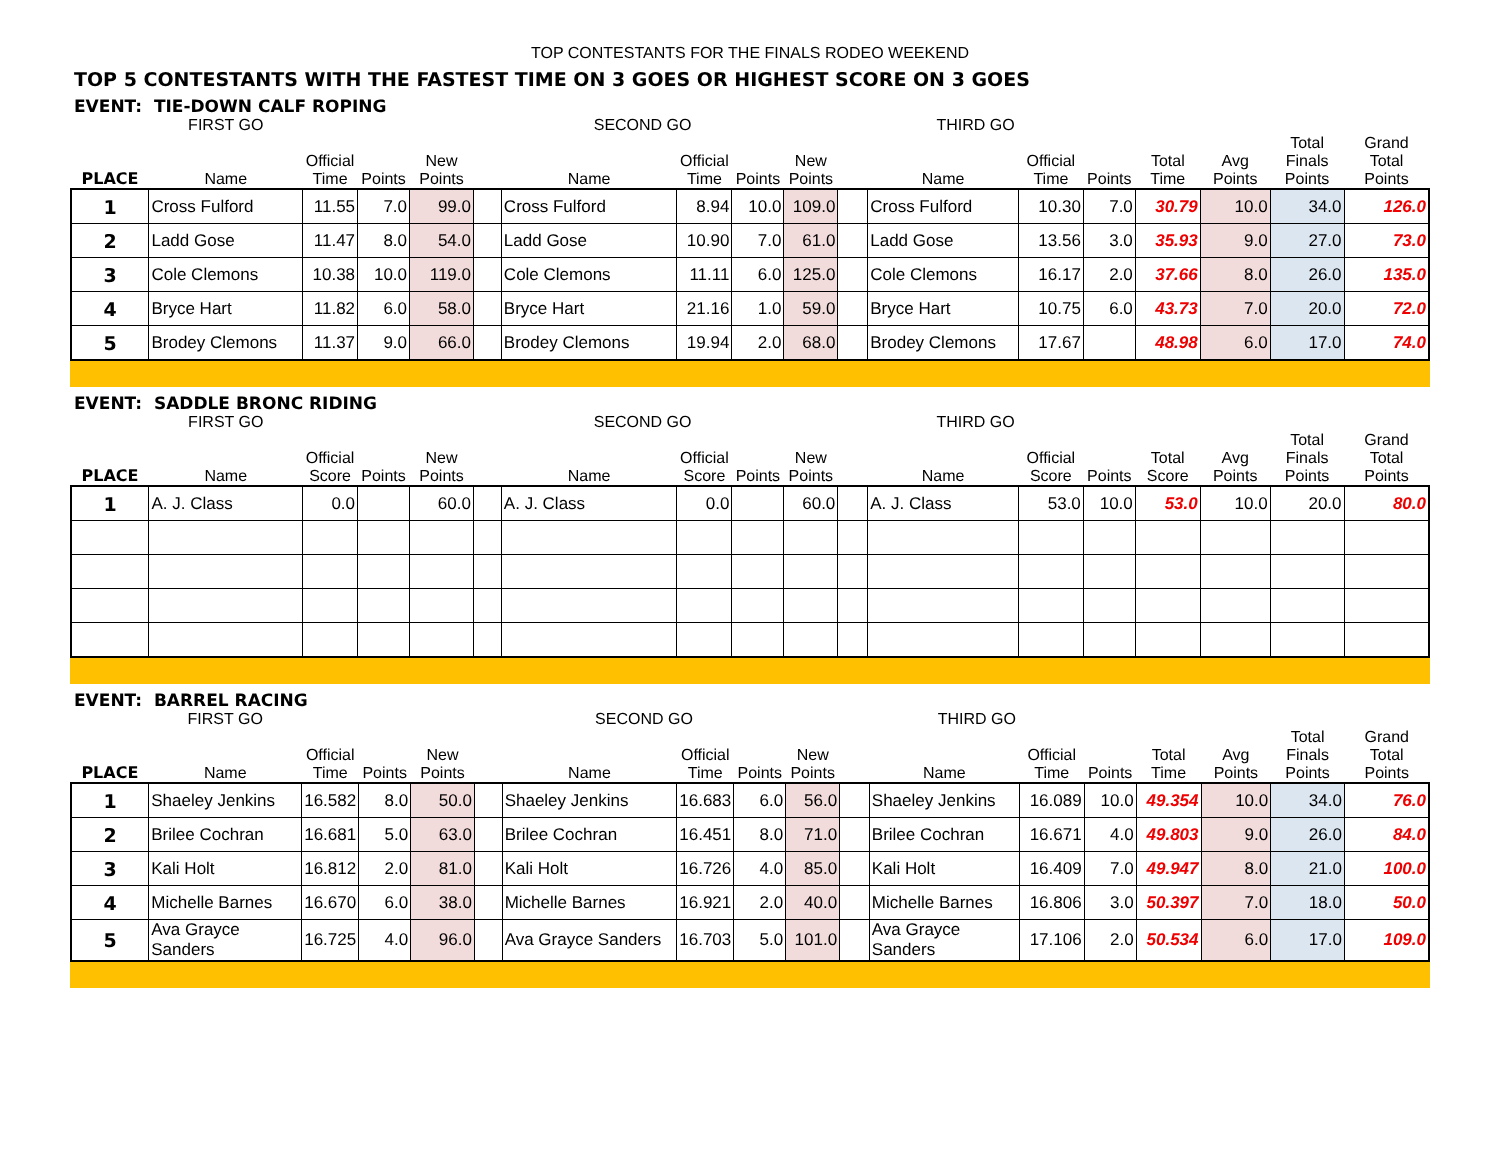TOP CONTESTANTS FOR THE FINALS RODEO WEEKEND
TOP 5 CONTESTANTS WITH THE FASTEST TIME ON 3 GOES OR HIGHEST SCORE ON 3 GOES
EVENT: TIE-DOWN CALF ROPING
| | FIRST GO | | | | | SECOND GO | | | | | THIRD GO | | | | | | |
| --- | --- | --- | --- | --- | --- | --- | --- | --- | --- | --- | --- | --- | --- | --- | --- | --- | --- |
| PLACE | Name | Official Time | Points | New Points | | Name | Official Time | Points | New Points | | Name | Official Time | Points | Total Time | Avg Points | Total Finals Points | Grand Total Points |
| 1 | Cross Fulford | 11.55 | 7.0 | 99.0 | | Cross Fulford | 8.94 | 10.0 | 109.0 | | Cross Fulford | 10.30 | 7.0 | 30.79 | 10.0 | 34.0 | 126.0 |
| 2 | Ladd Gose | 11.47 | 8.0 | 54.0 | | Ladd Gose | 10.90 | 7.0 | 61.0 | | Ladd Gose | 13.56 | 3.0 | 35.93 | 9.0 | 27.0 | 73.0 |
| 3 | Cole Clemons | 10.38 | 10.0 | 119.0 | | Cole Clemons | 11.11 | 6.0 | 125.0 | | Cole Clemons | 16.17 | 2.0 | 37.66 | 8.0 | 26.0 | 135.0 |
| 4 | Bryce Hart | 11.82 | 6.0 | 58.0 | | Bryce Hart | 21.16 | 1.0 | 59.0 | | Bryce Hart | 10.75 | 6.0 | 43.73 | 7.0 | 20.0 | 72.0 |
| 5 | Brodey Clemons | 11.37 | 9.0 | 66.0 | | Brodey Clemons | 19.94 | 2.0 | 68.0 | | Brodey Clemons | 17.67 | | 48.98 | 6.0 | 17.0 | 74.0 |
EVENT: SADDLE BRONC RIDING
| | FIRST GO | | | | | SECOND GO | | | | | THIRD GO | | | | | | |
| --- | --- | --- | --- | --- | --- | --- | --- | --- | --- | --- | --- | --- | --- | --- | --- | --- | --- |
| PLACE | Name | Official Score | Points | New Points | | Name | Official Score | Points | New Points | | Name | Official Score | Points | Total Score | Avg Points | Total Finals Points | Grand Total Points |
| 1 | A. J. Class | 0.0 | | 60.0 | | A. J. Class | 0.0 | | 60.0 | | A. J. Class | 53.0 | 10.0 | 53.0 | 10.0 | 20.0 | 80.0 |
EVENT: BARREL RACING
| | FIRST GO | | | | | SECOND GO | | | | | THIRD GO | | | | | | |
| --- | --- | --- | --- | --- | --- | --- | --- | --- | --- | --- | --- | --- | --- | --- | --- | --- | --- |
| PLACE | Name | Official Time | Points | New Points | | Name | Official Time | Points | New Points | | Name | Official Time | Points | Total Time | Avg Points | Total Finals Points | Grand Total Points |
| 1 | Shaeley Jenkins | 16.582 | 8.0 | 50.0 | | Shaeley Jenkins | 16.683 | 6.0 | 56.0 | | Shaeley Jenkins | 16.089 | 10.0 | 49.354 | 10.0 | 34.0 | 76.0 |
| 2 | Brilee Cochran | 16.681 | 5.0 | 63.0 | | Brilee Cochran | 16.451 | 8.0 | 71.0 | | Brilee Cochran | 16.671 | 4.0 | 49.803 | 9.0 | 26.0 | 84.0 |
| 3 | Kali Holt | 16.812 | 2.0 | 81.0 | | Kali Holt | 16.726 | 4.0 | 85.0 | | Kali Holt | 16.409 | 7.0 | 49.947 | 8.0 | 21.0 | 100.0 |
| 4 | Michelle Barnes | 16.670 | 6.0 | 38.0 | | Michelle Barnes | 16.921 | 2.0 | 40.0 | | Michelle Barnes | 16.806 | 3.0 | 50.397 | 7.0 | 18.0 | 50.0 |
| 5 | Ava Grayce Sanders | 16.725 | 4.0 | 96.0 | | Ava Grayce Sanders | 16.703 | 5.0 | 101.0 | | Ava Grayce Sanders | 17.106 | 2.0 | 50.534 | 6.0 | 17.0 | 109.0 |